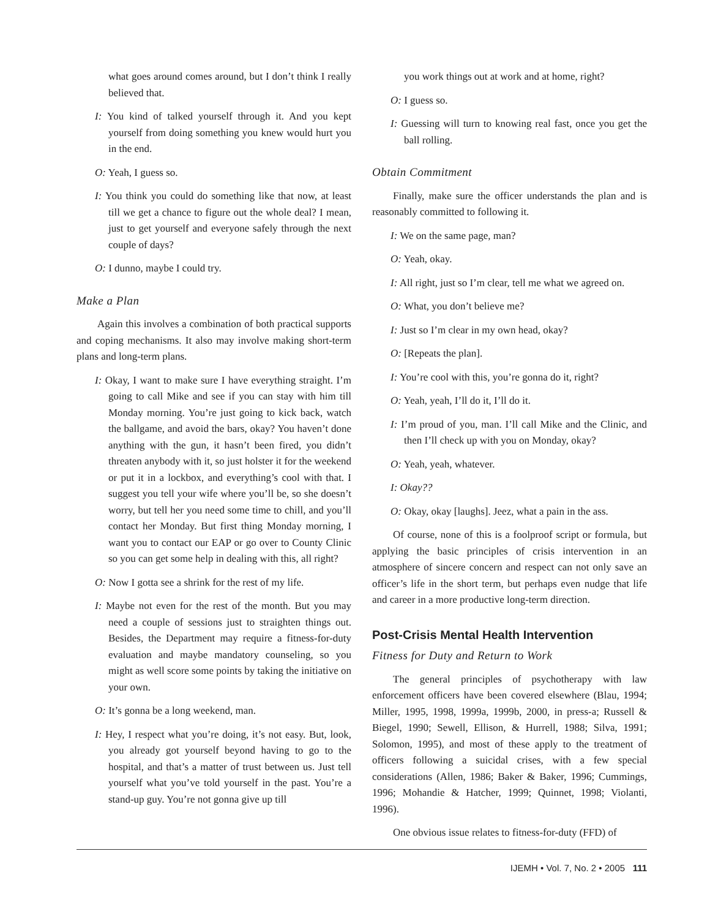what goes around comes around, but I don’t think I really believed that.
I: You kind of talked yourself through it. And you kept yourself from doing something you knew would hurt you in the end.
O: Yeah, I guess so.
I: You think you could do something like that now, at least till we get a chance to figure out the whole deal? I mean, just to get yourself and everyone safely through the next couple of days?
O: I dunno, maybe I could try.
Make a Plan
Again this involves a combination of both practical supports and coping mechanisms. It also may involve making short-term plans and long-term plans.
I: Okay, I want to make sure I have everything straight. I’m going to call Mike and see if you can stay with him till Monday morning. You’re just going to kick back, watch the ballgame, and avoid the bars, okay? You haven’t done anything with the gun, it hasn’t been fired, you didn’t threaten anybody with it, so just holster it for the weekend or put it in a lockbox, and everything’s cool with that. I suggest you tell your wife where you’ll be, so she doesn’t worry, but tell her you need some time to chill, and you’ll contact her Monday. But first thing Monday morning, I want you to contact our EAP or go over to County Clinic so you can get some help in dealing with this, all right?
O: Now I gotta see a shrink for the rest of my life.
I: Maybe not even for the rest of the month. But you may need a couple of sessions just to straighten things out. Besides, the Department may require a fitness-for-duty evaluation and maybe mandatory counseling, so you might as well score some points by taking the initiative on your own.
O: It’s gonna be a long weekend, man.
I: Hey, I respect what you’re doing, it’s not easy. But, look, you already got yourself beyond having to go to the hospital, and that’s a matter of trust between us. Just tell yourself what you’ve told yourself in the past. You’re a stand-up guy. You’re not gonna give up till
you work things out at work and at home, right?
O: I guess so.
I: Guessing will turn to knowing real fast, once you get the ball rolling.
Obtain Commitment
Finally, make sure the officer understands the plan and is reasonably committed to following it.
I: We on the same page, man?
O: Yeah, okay.
I: All right, just so I’m clear, tell me what we agreed on.
O: What, you don’t believe me?
I: Just so I’m clear in my own head, okay?
O: [Repeats the plan].
I: You’re cool with this, you’re gonna do it, right?
O: Yeah, yeah, I’ll do it, I’ll do it.
I: I’m proud of you, man. I’ll call Mike and the Clinic, and then I’ll check up with you on Monday, okay?
O: Yeah, yeah, whatever.
I: Okay??
O: Okay, okay [laughs]. Jeez, what a pain in the ass.
Of course, none of this is a foolproof script or formula, but applying the basic principles of crisis intervention in an atmosphere of sincere concern and respect can not only save an officer’s life in the short term, but perhaps even nudge that life and career in a more productive long-term direction.
Post-Crisis Mental Health Intervention
Fitness for Duty and Return to Work
The general principles of psychotherapy with law enforcement officers have been covered elsewhere (Blau, 1994; Miller, 1995, 1998, 1999a, 1999b, 2000, in press-a; Russell & Biegel, 1990; Sewell, Ellison, & Hurrell, 1988; Silva, 1991; Solomon, 1995), and most of these apply to the treatment of officers following a suicidal crises, with a few special considerations (Allen, 1986; Baker & Baker, 1996; Cummings, 1996; Mohandie & Hatcher, 1999; Quinnet, 1998; Violanti, 1996).
One obvious issue relates to fitness-for-duty (FFD) of
IJEMH • Vol. 7, No. 2 • 2005 111